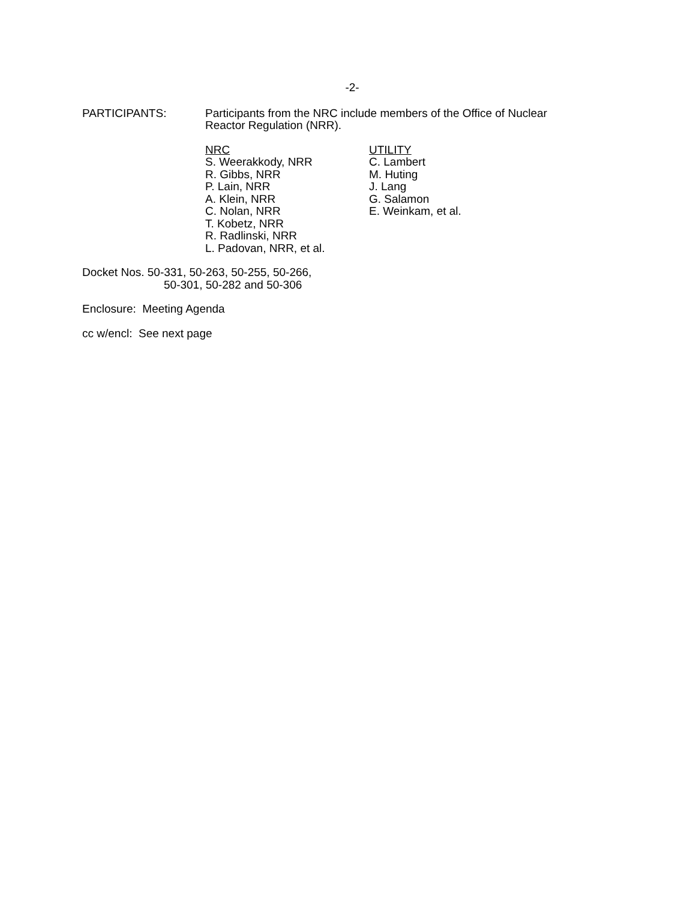-2-
PARTICIPANTS: Participants from the NRC include members of the Office of Nuclear
Reactor Regulation (NRR).
NRC
S. Weerakkody, NRR
R. Gibbs, NRR
P. Lain, NRR
A. Klein, NRR
C. Nolan, NRR
T. Kobetz, NRR
R. Radlinski, NRR
L. Padovan, NRR, et al.
UTILITY
C. Lambert
M. Huting
J. Lang
G. Salamon
E. Weinkam, et al.
Docket Nos. 50-331, 50-263, 50-255, 50-266,
50-301, 50-282 and 50-306
Enclosure: Meeting Agenda
cc w/encl: See next page